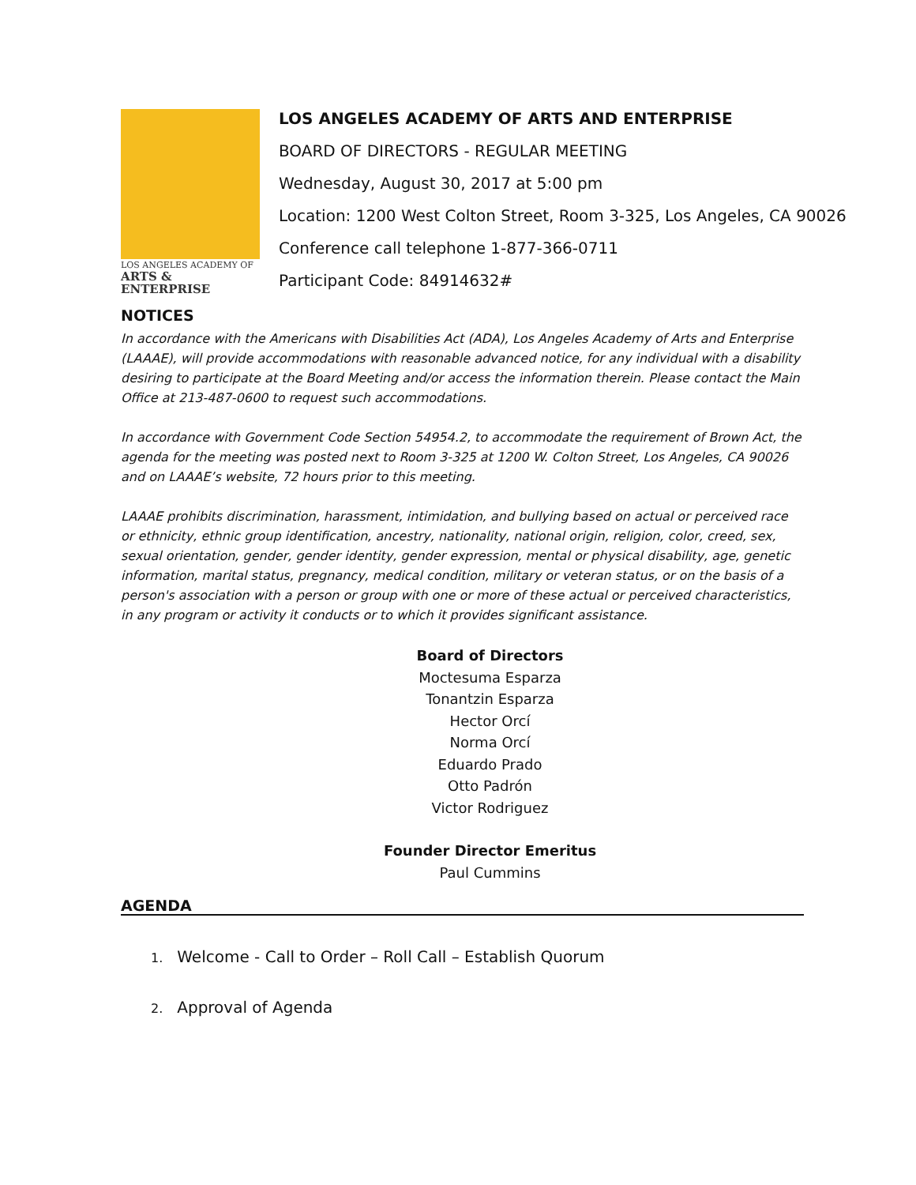LOS ANGELES ACADEMY OF
ARTS & ENTERPRISE
LOS ANGELES ACADEMY OF ARTS AND ENTERPRISE
BOARD OF DIRECTORS - REGULAR MEETING
Wednesday, August 30, 2017 at 5:00 pm
Location: 1200 West Colton Street, Room 3-325, Los Angeles, CA 90026
Conference call telephone 1-877-366-0711
Participant Code: 84914632#
NOTICES
In accordance with the Americans with Disabilities Act (ADA), Los Angeles Academy of Arts and Enterprise (LAAAE), will provide accommodations with reasonable advanced notice, for any individual with a disability desiring to participate at the Board Meeting and/or access the information therein. Please contact the Main Office at 213-487-0600 to request such accommodations.
In accordance with Government Code Section 54954.2, to accommodate the requirement of Brown Act, the agenda for the meeting was posted next to Room 3-325 at 1200 W. Colton Street, Los Angeles, CA 90026 and on LAAAE’s website, 72 hours prior to this meeting.
LAAAE prohibits discrimination, harassment, intimidation, and bullying based on actual or perceived race or ethnicity, ethnic group identification, ancestry, nationality, national origin, religion, color, creed, sex, sexual orientation, gender, gender identity, gender expression, mental or physical disability, age, genetic information, marital status, pregnancy, medical condition, military or veteran status, or on the basis of a person's association with a person or group with one or more of these actual or perceived characteristics, in any program or activity it conducts or to which it provides significant assistance.
Board of Directors
Moctesuma Esparza
Tonantzin Esparza
Hector Orcí
Norma Orcí
Eduardo Prado
Otto Padrón
Victor Rodriguez
Founder Director Emeritus
Paul Cummins
AGENDA
1. Welcome - Call to Order – Roll Call – Establish Quorum
2. Approval of Agenda